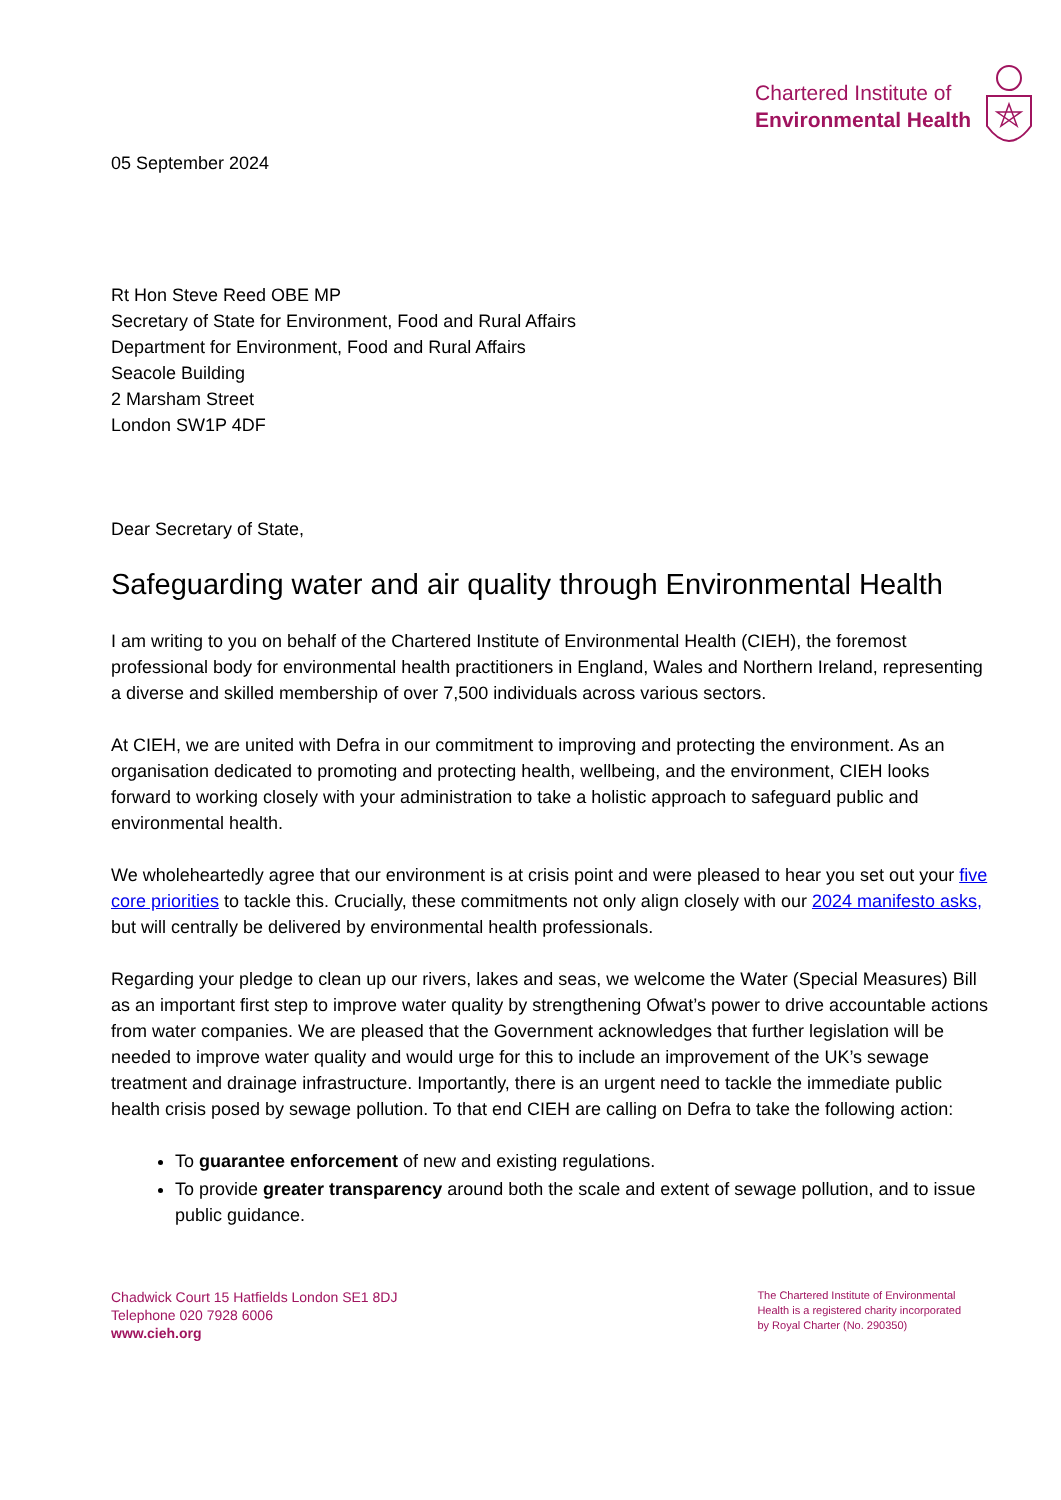05 September 2024
Chartered Institute of
Environmental Health
Rt Hon Steve Reed OBE MP
Secretary of State for Environment, Food and Rural Affairs
Department for Environment, Food and Rural Affairs
Seacole Building
2 Marsham Street
London SW1P 4DF
Dear Secretary of State,
Safeguarding water and air quality through Environmental Health
I am writing to you on behalf of the Chartered Institute of Environmental Health (CIEH), the foremost professional body for environmental health practitioners in England, Wales and Northern Ireland, representing a diverse and skilled membership of over 7,500 individuals across various sectors.
At CIEH, we are united with Defra in our commitment to improving and protecting the environment. As an organisation dedicated to promoting and protecting health, wellbeing, and the environment, CIEH looks forward to working closely with your administration to take a holistic approach to safeguard public and environmental health.
We wholeheartedly agree that our environment is at crisis point and were pleased to hear you set out your five core priorities to tackle this. Crucially, these commitments not only align closely with our 2024 manifesto asks, but will centrally be delivered by environmental health professionals.
Regarding your pledge to clean up our rivers, lakes and seas, we welcome the Water (Special Measures) Bill as an important first step to improve water quality by strengthening Ofwat’s power to drive accountable actions from water companies. We are pleased that the Government acknowledges that further legislation will be needed to improve water quality and would urge for this to include an improvement of the UK’s sewage treatment and drainage infrastructure. Importantly, there is an urgent need to tackle the immediate public health crisis posed by sewage pollution. To that end CIEH are calling on Defra to take the following action:
To guarantee enforcement of new and existing regulations.
To provide greater transparency around both the scale and extent of sewage pollution, and to issue public guidance.
Chadwick Court 15 Hatfields London SE1 8DJ
Telephone 020 7928 6006
www.cieh.org
The Chartered Institute of Environmental
Health is a registered charity incorporated
by Royal Charter (No. 290350)